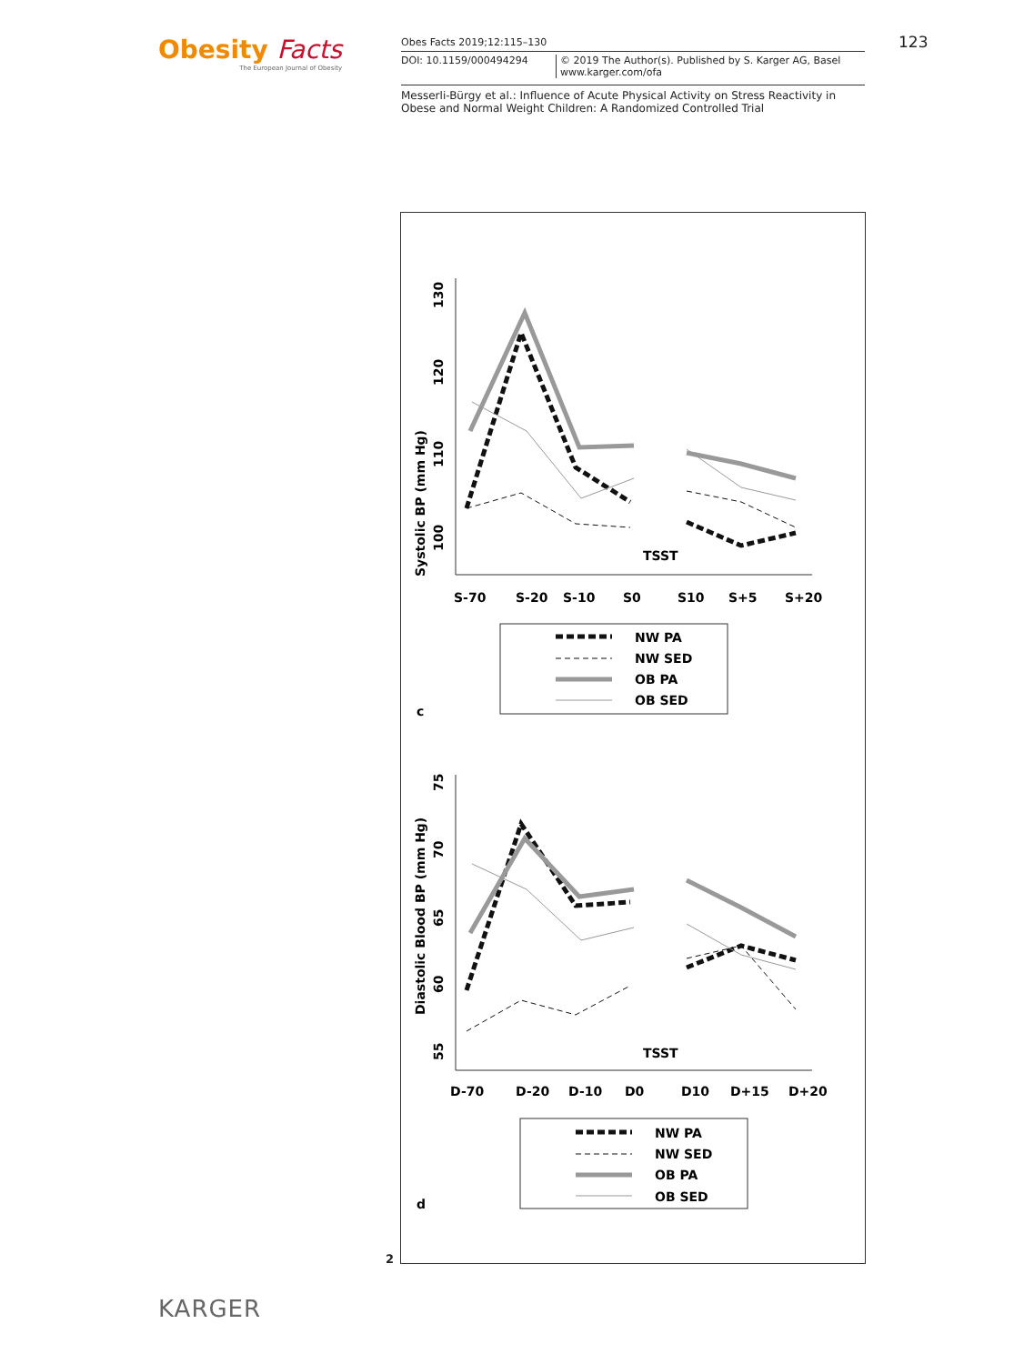Obesity Facts
The European Journal of Obesity
123
Obes Facts 2019;12:115–130
DOI: 10.1159/000494294 © 2019 The Author(s). Published by S. Karger AG, Basel
www.karger.com/ofa
Messerli-Bürgy et al.: Influence of Acute Physical Activity on Stress Reactivity in Obese and Normal Weight Children: A Randomized Controlled Trial
Systolic BP (mm Hg)
100
110
120
130
TSST
S-70
S-20
S-10
S0
S10
S+5
S+20
NW PA
NW SED
OB PA
OB SED
c
Diastolic Blood BP (mm Hg)
55
60
65
70
75
TSST
D-70
D-20
D-10
D0
D10
D+15
D+20
NW PA
NW SED
OB PA
OB SED
d
2
KARGER